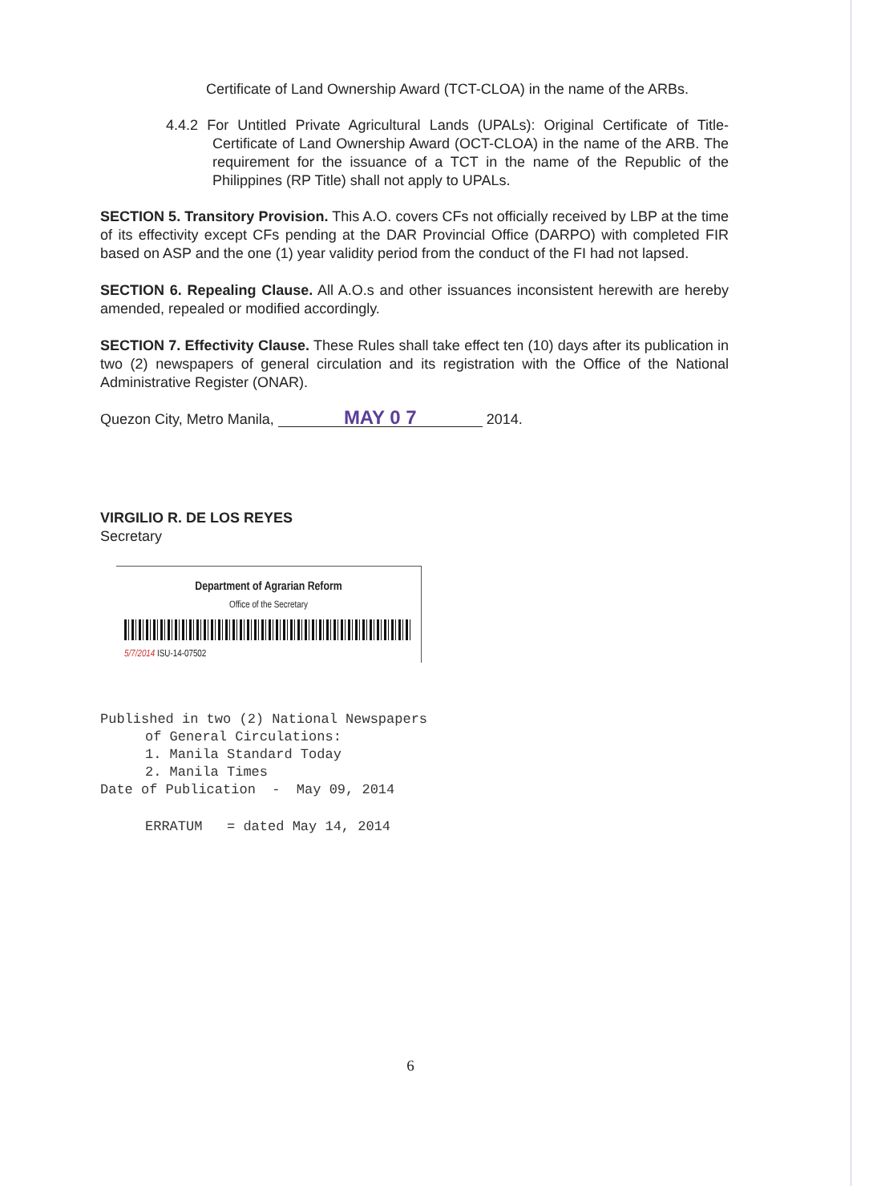Certificate of Land Ownership Award (TCT-CLOA) in the name of the ARBs.
4.4.2 For Untitled Private Agricultural Lands (UPALs): Original Certificate of Title-Certificate of Land Ownership Award (OCT-CLOA) in the name of the ARB. The requirement for the issuance of a TCT in the name of the Republic of the Philippines (RP Title) shall not apply to UPALs.
SECTION 5. Transitory Provision. This A.O. covers CFs not officially received by LBP at the time of its effectivity except CFs pending at the DAR Provincial Office (DARPO) with completed FIR based on ASP and the one (1) year validity period from the conduct of the FI had not lapsed.
SECTION 6. Repealing Clause. All A.O.s and other issuances inconsistent herewith are hereby amended, repealed or modified accordingly.
SECTION 7. Effectivity Clause. These Rules shall take effect ten (10) days after its publication in two (2) newspapers of general circulation and its registration with the Office of the National Administrative Register (ONAR).
Quezon City, Metro Manila, MAY 0 7 2014.
VIRGILIO R. DE LOS REYES
Secretary
Department of Agrarian Reform
Office of the Secretary
5/7/2014 ISU-14-07502
Published in two (2) National Newspapers
of General Circulations:
1. Manila Standard Today
2. Manila Times
Date of Publication - May 09, 2014
ERRATUM = dated May 14, 2014
6